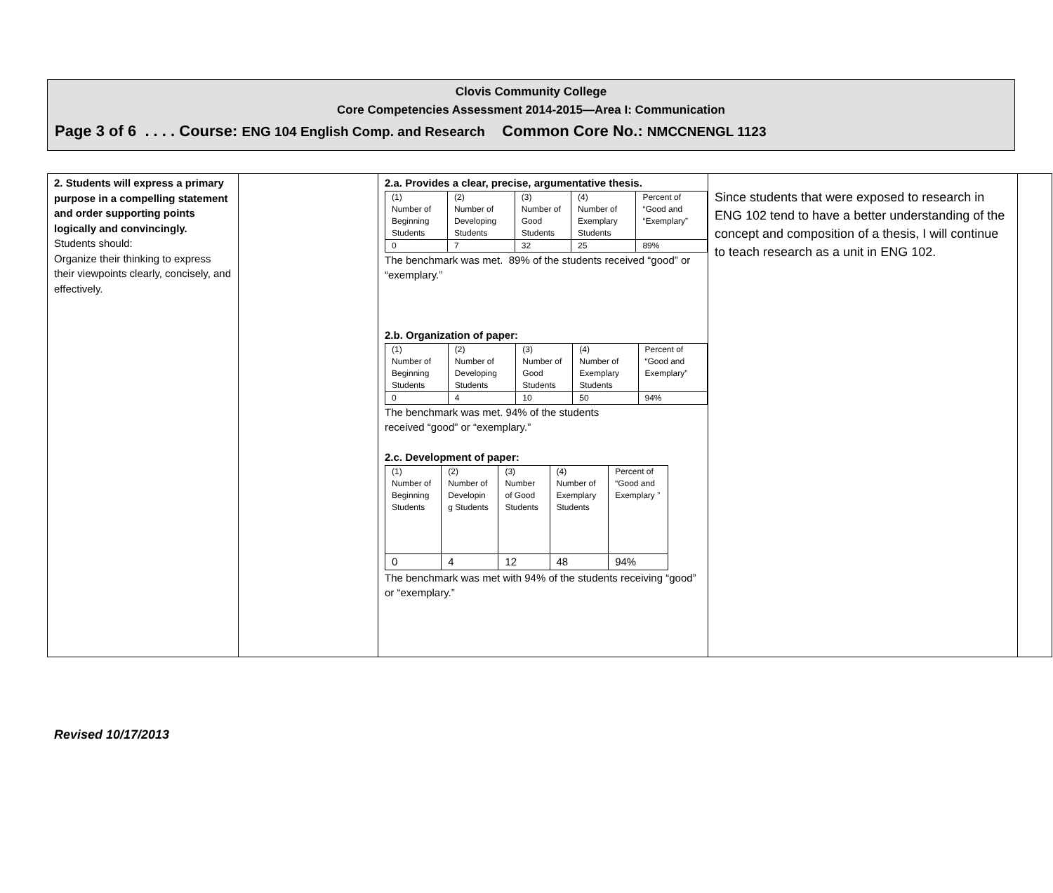Clovis Community College
Core Competencies Assessment 2014-2015—Area I: Communication
Page 3 of 6 . . . . Course: ENG 104 English Comp. and Research Common Core No.: NMCCNENGL 1123
| 2. Students will express a primary purpose in a compelling statement and order supporting points logically and convincingly. Students should: Organize their thinking to express their viewpoints clearly, concisely, and effectively. | | 2.a. Provides a clear, precise, argumentative thesis. / (1) Number of Beginning Students / (2) Number of Developing Students / (3) Number of Good Students / (4) Number of Exemplary Students / Percent of “Good and “Exemplary” / / 0 / 7 / 32 / 25 / 89% / The benchmark was met. 89% of the students received “good” or “exemplary.” 2.b. Organization of paper: / (1) Number of Beginning Students / (2) Number of Developing Students / (3) Number of Good Students / (4) Number of Exemplary Students / Percent of “Good and Exemplary” / / 0 / 4 / 10 / 50 / 94% / The benchmark was met. 94% of the students received “good” or “exemplary.” 2.c. Development of paper: / (1) Number of Beginning Students / (2) Number of Developin g Students / (3) Number of Good Students / (4) Number of Exemplary Students / Percent of “Good and Exemplary ” / / 0 / 4 / 12 / 48 / 94% / The benchmark was met with 94% of the students receiving “good” or “exemplary.” | Since students that were exposed to research in ENG 102 tend to have a better understanding of the concept and composition of a thesis, I will continue to teach research as a unit in ENG 102. | |
Revised 10/17/2013